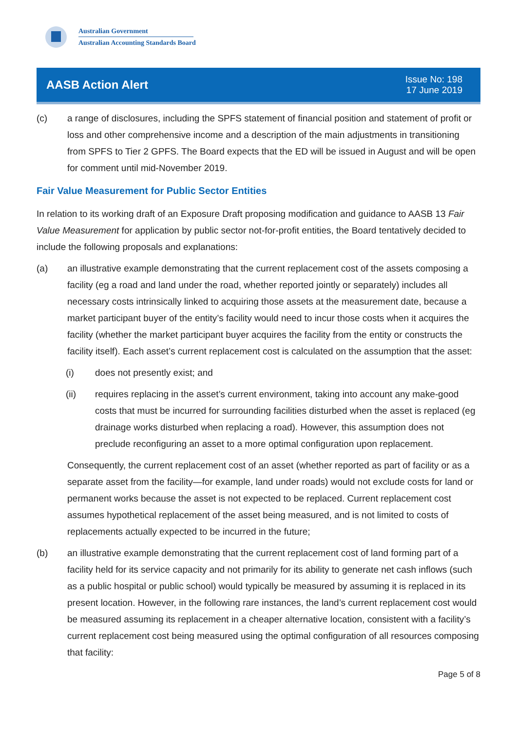Australian Government
Australian Accounting Standards Board
AASB Action Alert
Issue No: 198
17 June 2019
(c) a range of disclosures, including the SPFS statement of financial position and statement of profit or loss and other comprehensive income and a description of the main adjustments in transitioning from SPFS to Tier 2 GPFS. The Board expects that the ED will be issued in August and will be open for comment until mid-November 2019.
Fair Value Measurement for Public Sector Entities
In relation to its working draft of an Exposure Draft proposing modification and guidance to AASB 13 Fair Value Measurement for application by public sector not-for-profit entities, the Board tentatively decided to include the following proposals and explanations:
(a) an illustrative example demonstrating that the current replacement cost of the assets composing a facility (eg a road and land under the road, whether reported jointly or separately) includes all necessary costs intrinsically linked to acquiring those assets at the measurement date, because a market participant buyer of the entity’s facility would need to incur those costs when it acquires the facility (whether the market participant buyer acquires the facility from the entity or constructs the facility itself). Each asset’s current replacement cost is calculated on the assumption that the asset:
(i) does not presently exist; and
(ii) requires replacing in the asset’s current environment, taking into account any make-good costs that must be incurred for surrounding facilities disturbed when the asset is replaced (eg drainage works disturbed when replacing a road). However, this assumption does not preclude reconfiguring an asset to a more optimal configuration upon replacement.
Consequently, the current replacement cost of an asset (whether reported as part of facility or as a separate asset from the facility—for example, land under roads) would not exclude costs for land or permanent works because the asset is not expected to be replaced. Current replacement cost assumes hypothetical replacement of the asset being measured, and is not limited to costs of replacements actually expected to be incurred in the future;
(b) an illustrative example demonstrating that the current replacement cost of land forming part of a facility held for its service capacity and not primarily for its ability to generate net cash inflows (such as a public hospital or public school) would typically be measured by assuming it is replaced in its present location. However, in the following rare instances, the land’s current replacement cost would be measured assuming its replacement in a cheaper alternative location, consistent with a facility’s current replacement cost being measured using the optimal configuration of all resources composing that facility:
Page 5 of 8